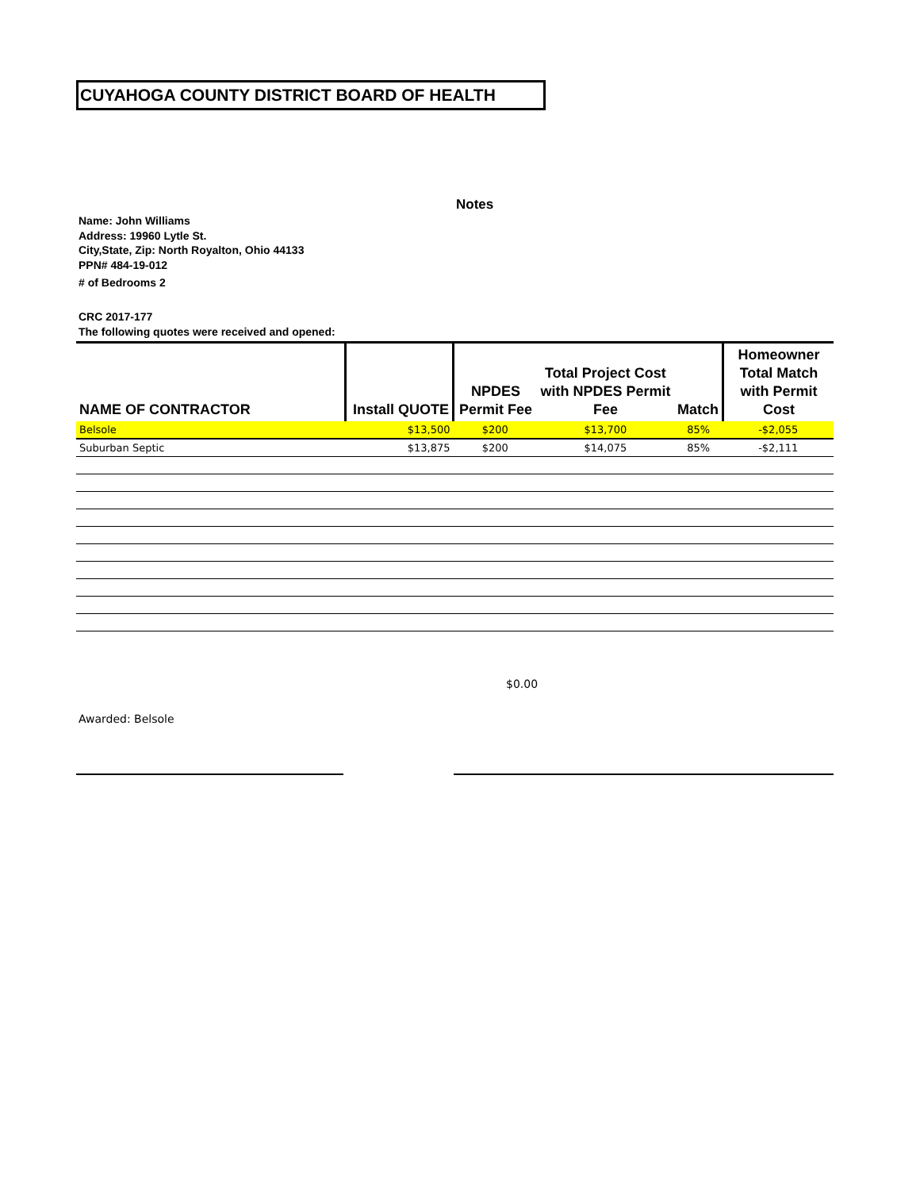CUYAHOGA COUNTY DISTRICT BOARD OF HEALTH
Notes
Name: John Williams
Address: 19960 Lytle St.
City,State, Zip: North Royalton, Ohio 44133
PPN# 484-19-012
# of Bedrooms 2
CRC 2017-177
The following quotes were received and opened:
| NAME OF CONTRACTOR | Install QUOTE | NPDES Permit Fee | Total Project Cost with NPDES Permit Fee | Match | Homeowner Total Match with Permit Cost |
| --- | --- | --- | --- | --- | --- |
| Belsole | $13,500 | $200 | $13,700 | 85% | -$2,055 |
| Suburban Septic | $13,875 | $200 | $14,075 | 85% | -$2,111 |
$0.00
Awarded: Belsole